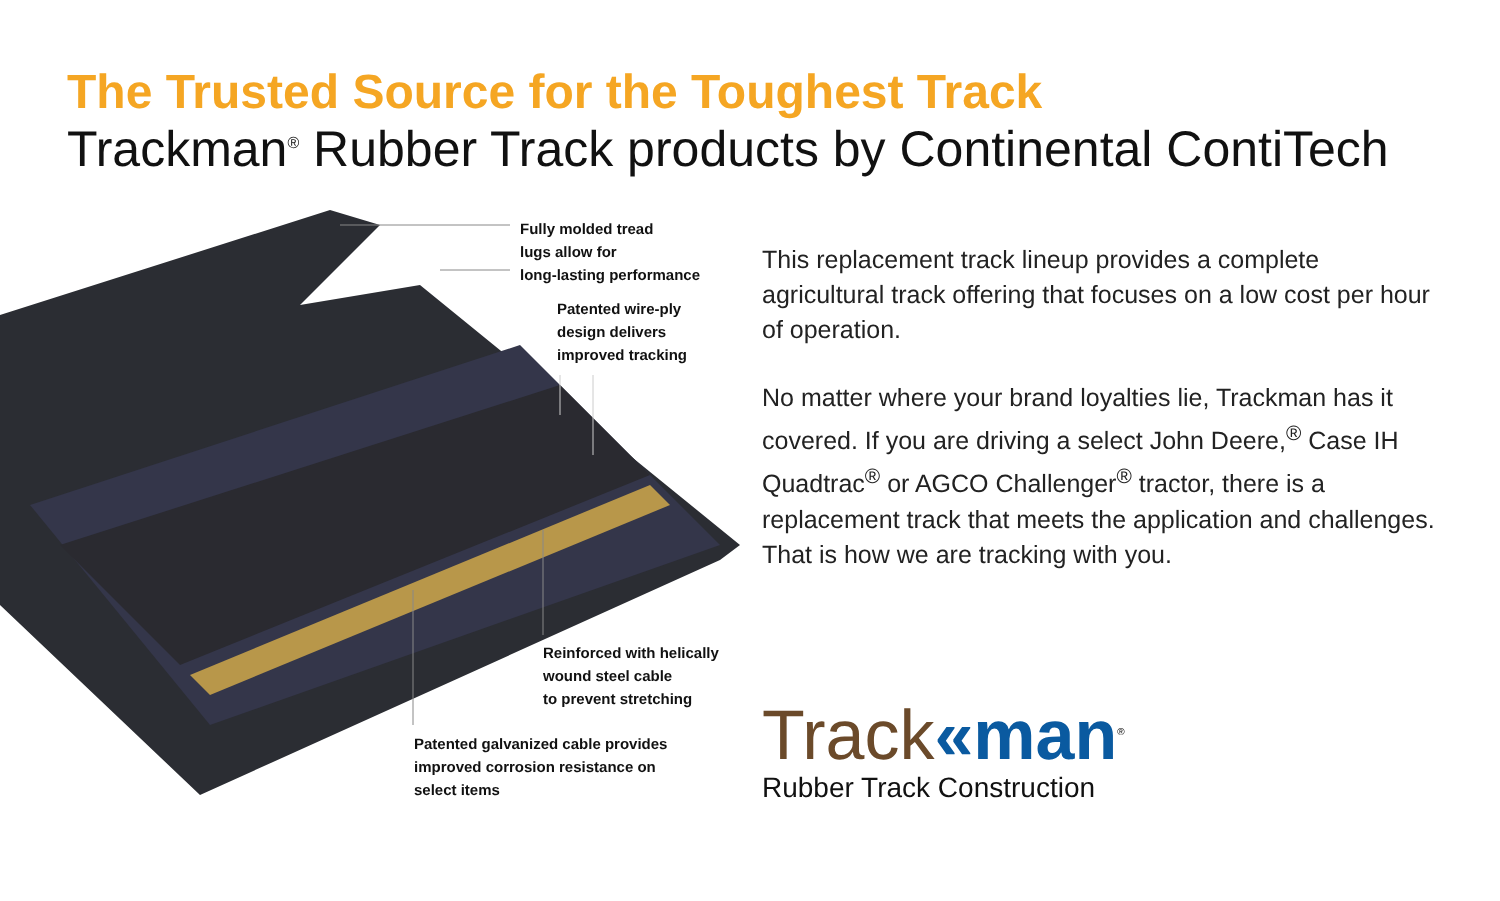The Trusted Source for the Toughest Track
Trackman<sup>®</sup> Rubber Track products by Continental ContiTech
Fully molded tread
lugs allow for
long-lasting performance
Patented wire-ply
design delivers
improved tracking
Reinforced with helically
wound steel cable
to prevent stretching
Patented galvanized cable provides
improved corrosion resistance on
select items
This replacement track lineup provides a complete agricultural track offering that focuses on a low cost per hour of operation.
No matter where your brand loyalties lie, Trackman has it covered. If you are driving a select John Deere,<sup>®</sup> Case IH Quadtrac<sup>®</sup> or AGCO Challenger<sup>®</sup> tractor, there is a replacement track that meets the application and challenges. That is how we are tracking with you.
Track«man<sup>®</sup>
Rubber Track Construction